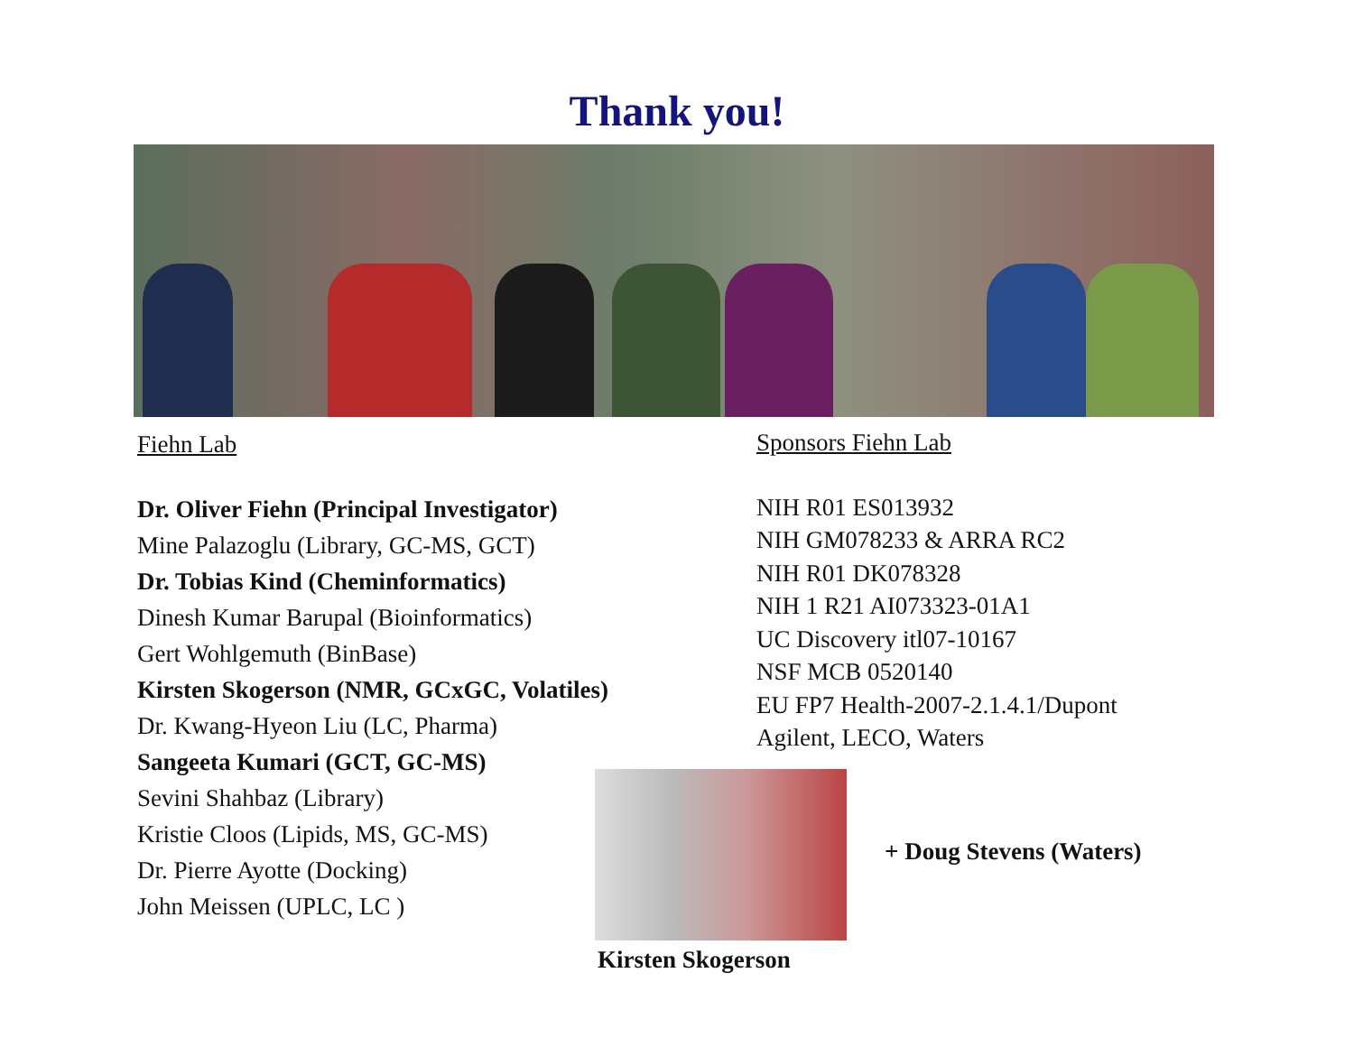Thank you!
Fiehn Lab
Dr. Oliver Fiehn (Principal Investigator)
Mine Palazoglu (Library, GC-MS, GCT)
Dr. Tobias Kind (Cheminformatics)
Dinesh Kumar Barupal (Bioinformatics)
Gert Wohlgemuth (BinBase)
Kirsten Skogerson (NMR, GCxGC, Volatiles)
Dr. Kwang-Hyeon Liu (LC, Pharma)
Sangeeta Kumari (GCT, GC-MS)
Sevini Shahbaz (Library)
Kristie Cloos (Lipids, MS, GC-MS)
Dr. Pierre Ayotte (Docking)
John Meissen (UPLC, LC )
Sponsors Fiehn Lab
NIH R01 ES013932
NIH GM078233 & ARRA RC2
NIH R01 DK078328
NIH 1 R21 AI073323-01A1
UC Discovery itl07-10167
NSF MCB 0520140
EU FP7 Health-2007-2.1.4.1/Dupont
Agilent, LECO, Waters
Kirsten Skogerson
+ Doug Stevens (Waters)